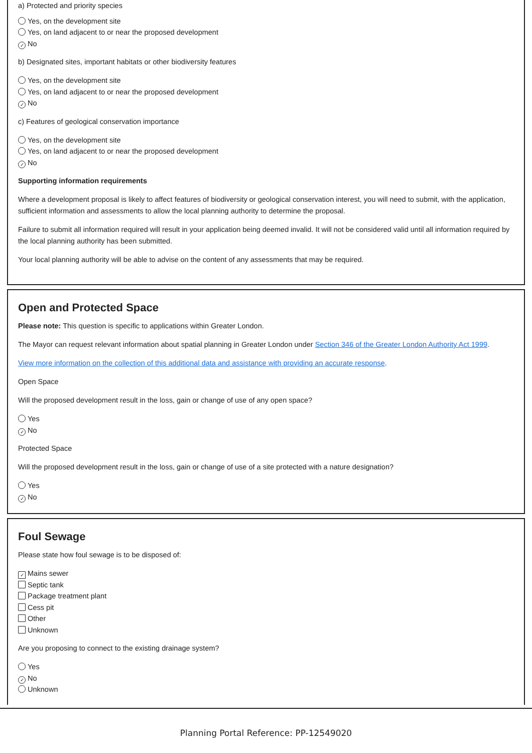a) Protected and priority species
Yes, on the development site
Yes, on land adjacent to or near the proposed development
✓ No
b) Designated sites, important habitats or other biodiversity features
Yes, on the development site
Yes, on land adjacent to or near the proposed development
✓ No
c) Features of geological conservation importance
Yes, on the development site
Yes, on land adjacent to or near the proposed development
✓ No
Supporting information requirements
Where a development proposal is likely to affect features of biodiversity or geological conservation interest, you will need to submit, with the application, sufficient information and assessments to allow the local planning authority to determine the proposal.
Failure to submit all information required will result in your application being deemed invalid. It will not be considered valid until all information required by the local planning authority has been submitted.
Your local planning authority will be able to advise on the content of any assessments that may be required.
Open and Protected Space
Please note: This question is specific to applications within Greater London.
The Mayor can request relevant information about spatial planning in Greater London under Section 346 of the Greater London Authority Act 1999.
View more information on the collection of this additional data and assistance with providing an accurate response.
Open Space
Will the proposed development result in the loss, gain or change of use of any open space?
Yes
✓ No
Protected Space
Will the proposed development result in the loss, gain or change of use of a site protected with a nature designation?
Yes
✓ No
Foul Sewage
Please state how foul sewage is to be disposed of:
✓ Mains sewer
Septic tank
Package treatment plant
Cess pit
Other
Unknown
Are you proposing to connect to the existing drainage system?
Yes
✓ No
Unknown
Planning Portal Reference: PP-12549020